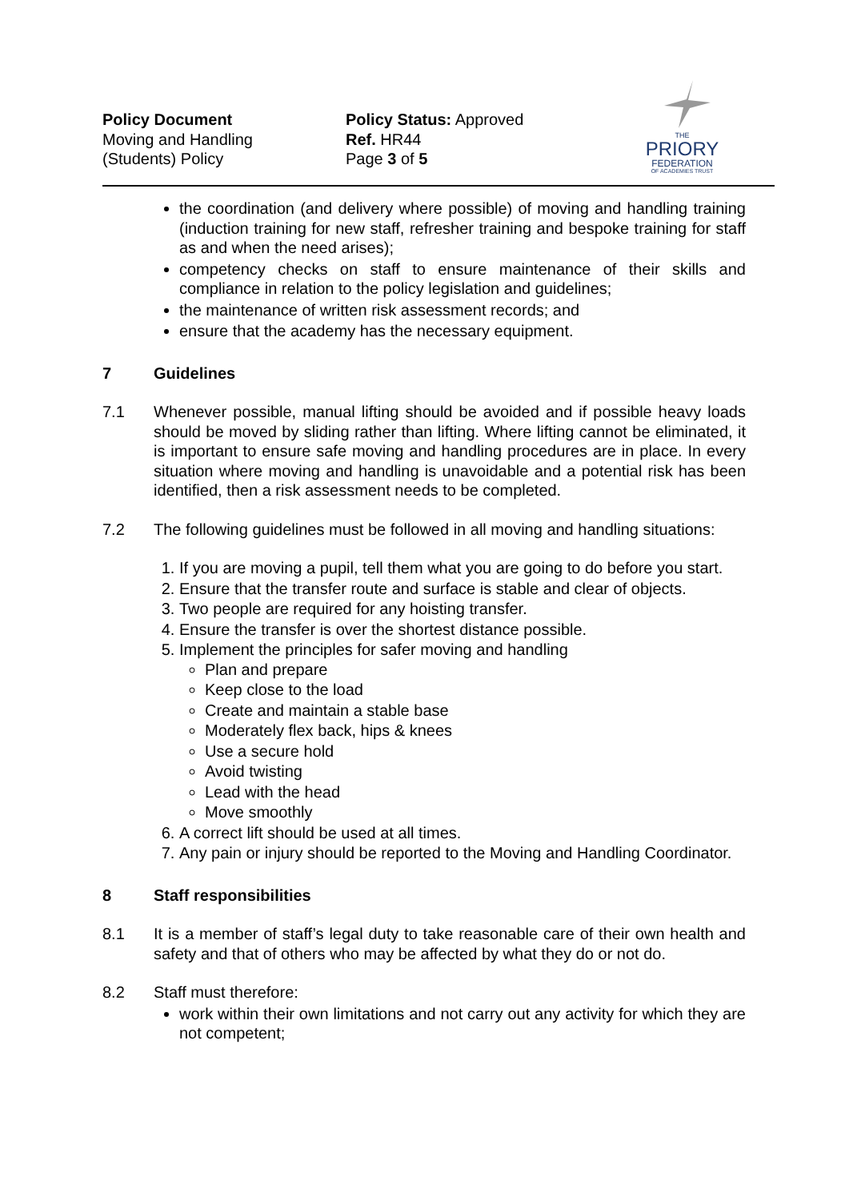Policy Document
Moving and Handling
(Students) Policy
Policy Status: Approved
Ref. HR44
Page 3 of 5
THE
PRIORY
FEDERATION
OF ACADEMIES TRUST
the coordination (and delivery where possible) of moving and handling training (induction training for new staff, refresher training and bespoke training for staff as and when the need arises);
competency checks on staff to ensure maintenance of their skills and compliance in relation to the policy legislation and guidelines;
the maintenance of written risk assessment records; and
ensure that the academy has the necessary equipment.
7 Guidelines
7.1 Whenever possible, manual lifting should be avoided and if possible heavy loads should be moved by sliding rather than lifting. Where lifting cannot be eliminated, it is important to ensure safe moving and handling procedures are in place. In every situation where moving and handling is unavoidable and a potential risk has been identified, then a risk assessment needs to be completed.
7.2 The following guidelines must be followed in all moving and handling situations:
1. If you are moving a pupil, tell them what you are going to do before you start.
2. Ensure that the transfer route and surface is stable and clear of objects.
3. Two people are required for any hoisting transfer.
4. Ensure the transfer is over the shortest distance possible.
5. Implement the principles for safer moving and handling
Plan and prepare
Keep close to the load
Create and maintain a stable base
Moderately flex back, hips & knees
Use a secure hold
Avoid twisting
Lead with the head
Move smoothly
6. A correct lift should be used at all times.
7. Any pain or injury should be reported to the Moving and Handling Coordinator.
8 Staff responsibilities
8.1 It is a member of staff’s legal duty to take reasonable care of their own health and safety and that of others who may be affected by what they do or not do.
8.2 Staff must therefore:
work within their own limitations and not carry out any activity for which they are not competent;